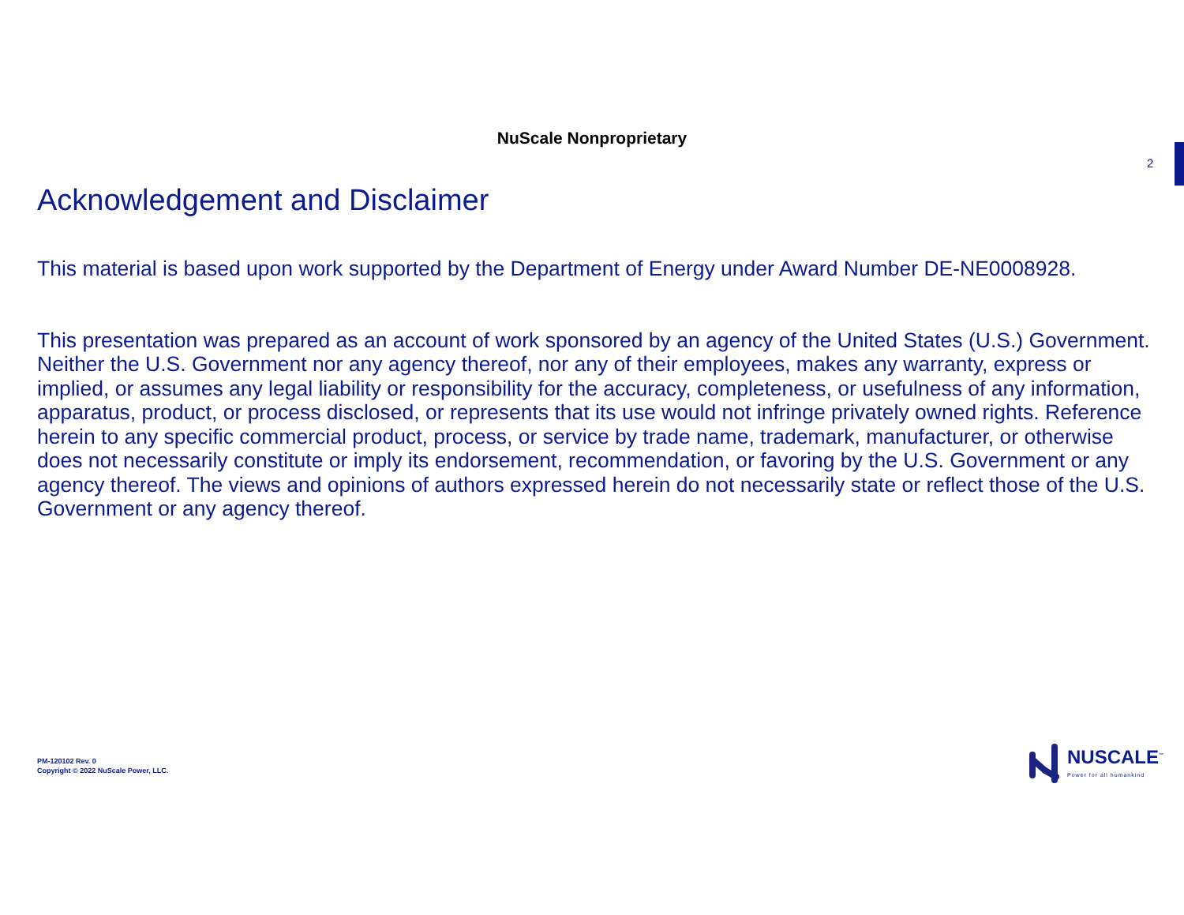NuScale Nonproprietary
2
Acknowledgement and Disclaimer
This material is based upon work supported by the Department of Energy under Award Number DE-NE0008928.
This presentation was prepared as an account of work sponsored by an agency of the United States (U.S.) Government. Neither the U.S. Government nor any agency thereof, nor any of their employees, makes any warranty, express or implied, or assumes any legal liability or responsibility for the accuracy, completeness, or usefulness of any information, apparatus, product, or process disclosed, or represents that its use would not infringe privately owned rights. Reference herein to any specific commercial product, process, or service by trade name, trademark, manufacturer, or otherwise does not necessarily constitute or imply its endorsement, recommendation, or favoring by the U.S. Government or any agency thereof. The views and opinions of authors expressed herein do not necessarily state or reflect those of the U.S. Government or any agency thereof.
PM-120102 Rev. 0
Copyright © 2022 NuScale Power, LLC.
NUSCALE<sup>™</sup>
Power for all humankind